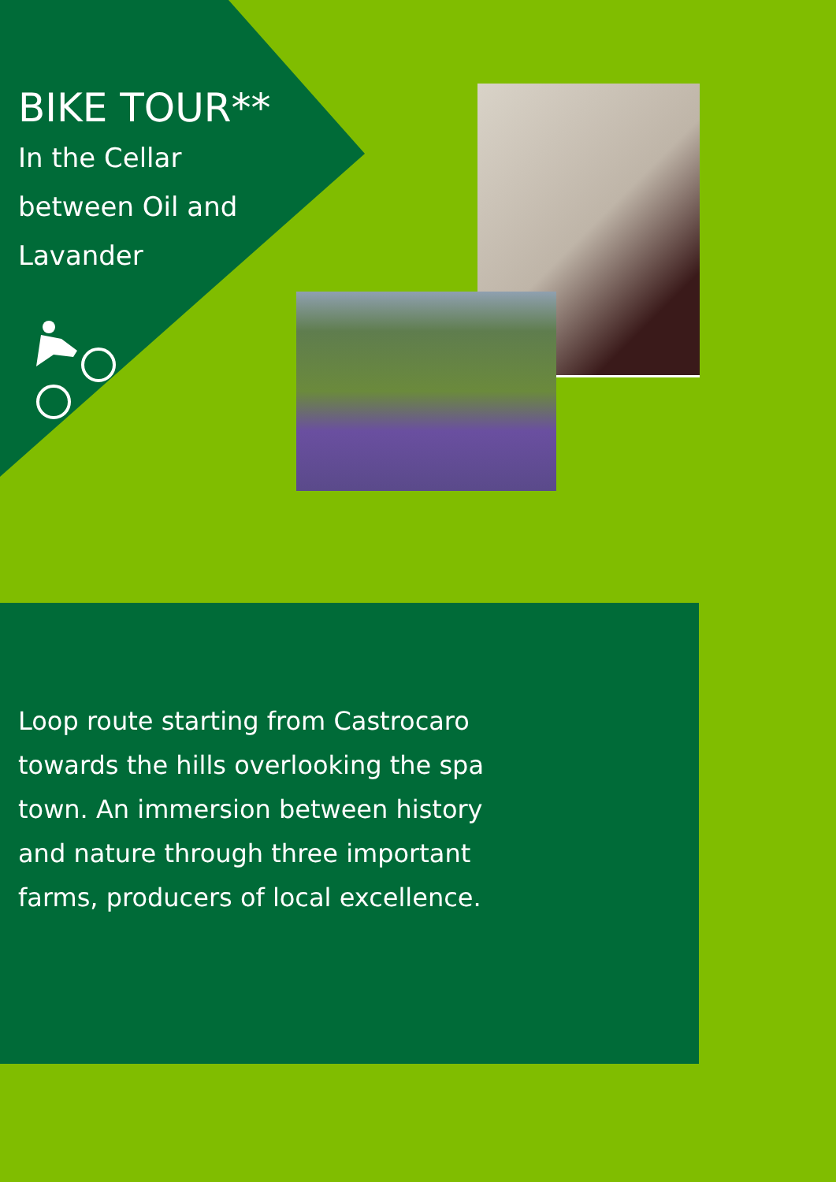BIKE TOUR**
In the Cellar
between Oil and
Lavander
Loop route starting from Castrocaro towards the hills overlooking the spa town. An immersion between history and nature through three important farms, producers of local excellence.